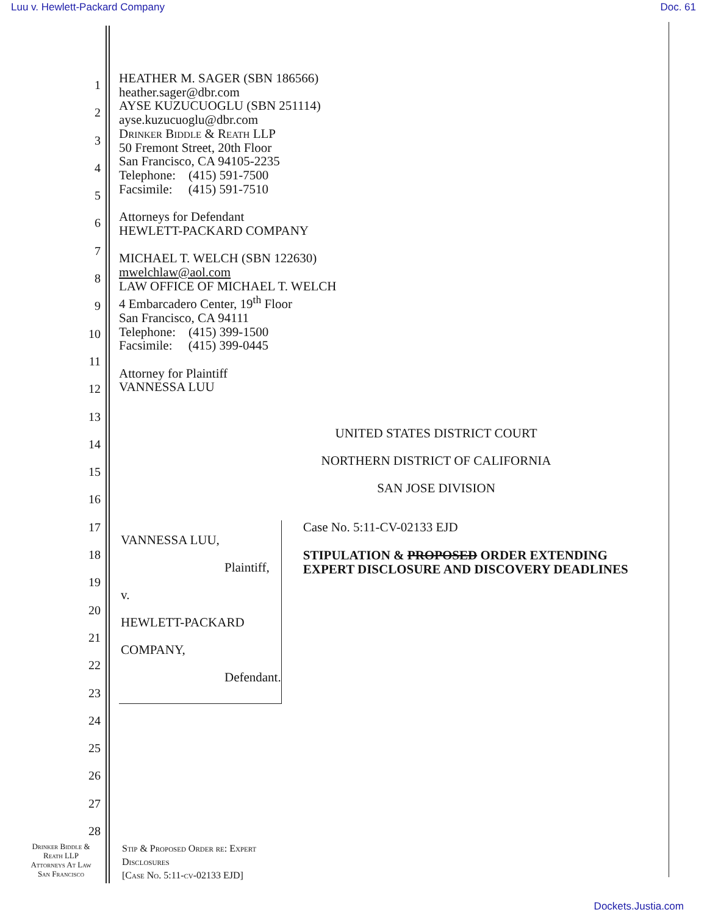Luu v. Hewlett-Packard Company Doc. 61
1
2
3
4
5
6
7
8
9
10
11
12
13
14
15
16
17
18
19
20
21
22
23
24
25
26
27
28
HEATHER M. SAGER (SBN 186566)
heather.sager@dbr.com
AYSE KUZUCUOGLU (SBN 251114)
ayse.kuzucuoglu@dbr.com
Drinker Biddle & Reath LLP
50 Fremont Street, 20th Floor
San Francisco, CA 94105-2235
Telephone: (415) 591-7500
Facsimile: (415) 591-7510
Attorneys for Defendant
HEWLETT-PACKARD COMPANY
MICHAEL T. WELCH (SBN 122630)
mwelchlaw@aol.com
LAW OFFICE OF MICHAEL T. WELCH
4 Embarcadero Center, 19<sup>th</sup> Floor
San Francisco, CA 94111
Telephone: (415) 399-1500
Facsimile: (415) 399-0445
Attorney for Plaintiff
VANNESSA LUU
UNITED STATES DISTRICT COURT
NORTHERN DISTRICT OF CALIFORNIA
SAN JOSE DIVISION
VANNESSA LUU,
Plaintiff,
v.
HEWLETT-PACKARD COMPANY,
Defendant.
Case No. 5:11-CV-02133 EJD
STIPULATION & PROPOSED ORDER EXTENDING EXPERT DISCLOSURE AND DISCOVERY DEADLINES
Drinker Biddle &
Reath LLP
Attorneys At Law
San Francisco
Stip & Proposed Order re: Expert
Disclosures
[Case No. 5:11-cv-02133 EJD]
Dockets.Justia.com